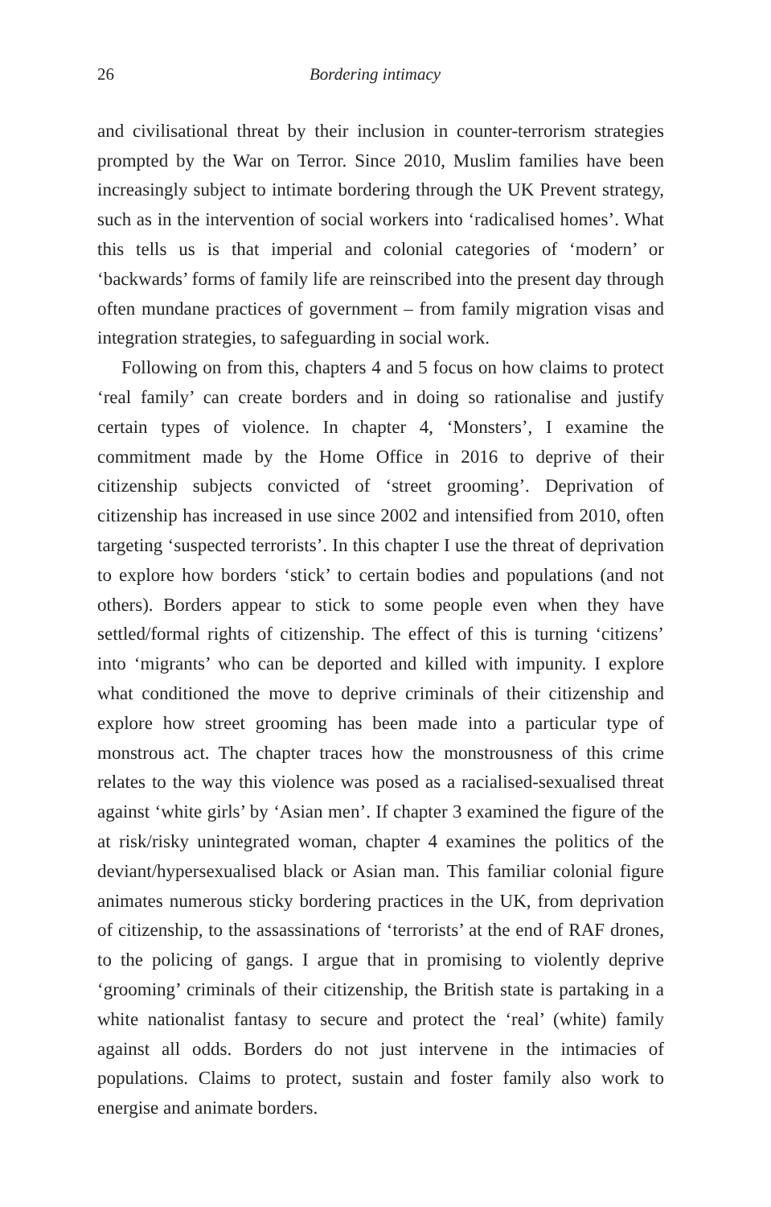26 Bordering intimacy
and civilisational threat by their inclusion in counter-terrorism strategies prompted by the War on Terror. Since 2010, Muslim families have been increasingly subject to intimate bordering through the UK Prevent strategy, such as in the intervention of social workers into ‘radicalised homes’. What this tells us is that imperial and colonial categories of ‘modern’ or ‘backwards’ forms of family life are reinscribed into the present day through often mundane practices of government – from family migration visas and integration strategies, to safeguarding in social work.
Following on from this, chapters 4 and 5 focus on how claims to protect ‘real family’ can create borders and in doing so rationalise and justify certain types of violence. In chapter 4, ‘Monsters’, I examine the commitment made by the Home Office in 2016 to deprive of their citizenship subjects convicted of ‘street grooming’. Deprivation of citizenship has increased in use since 2002 and intensified from 2010, often targeting ‘suspected terrorists’. In this chapter I use the threat of deprivation to explore how borders ‘stick’ to certain bodies and populations (and not others). Borders appear to stick to some people even when they have settled/formal rights of citizenship. The effect of this is turning ‘citizens’ into ‘migrants’ who can be deported and killed with impunity. I explore what conditioned the move to deprive criminals of their citizenship and explore how street grooming has been made into a particular type of monstrous act. The chapter traces how the monstrousness of this crime relates to the way this violence was posed as a racialised-sexualised threat against ‘white girls’ by ‘Asian men’. If chapter 3 examined the figure of the at risk/risky unintegrated woman, chapter 4 examines the politics of the deviant/hypersexualised black or Asian man. This familiar colonial figure animates numerous sticky bordering practices in the UK, from deprivation of citizenship, to the assassinations of ‘terrorists’ at the end of RAF drones, to the policing of gangs. I argue that in promising to violently deprive ‘grooming’ criminals of their citizenship, the British state is partaking in a white nationalist fantasy to secure and protect the ‘real’ (white) family against all odds. Borders do not just intervene in the intimacies of populations. Claims to protect, sustain and foster family also work to energise and animate borders.